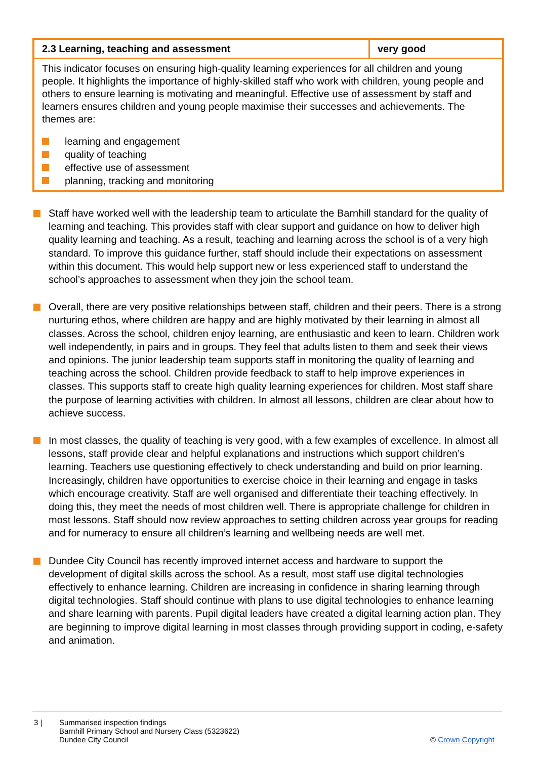| 2.3 Learning, teaching and assessment | very good |
| This indicator focuses on ensuring high-quality learning experiences for all children and young people. It highlights the importance of highly-skilled staff who work with children, young people and others to ensure learning is motivating and meaningful. Effective use of assessment by staff and learners ensures children and young people maximise their successes and achievements. The themes are: learning and engagement quality of teaching effective use of assessment planning, tracking and monitoring | |
Staff have worked well with the leadership team to articulate the Barnhill standard for the quality of learning and teaching. This provides staff with clear support and guidance on how to deliver high quality learning and teaching. As a result, teaching and learning across the school is of a very high standard. To improve this guidance further, staff should include their expectations on assessment within this document. This would help support new or less experienced staff to understand the school’s approaches to assessment when they join the school team.
Overall, there are very positive relationships between staff, children and their peers. There is a strong nurturing ethos, where children are happy and are highly motivated by their learning in almost all classes. Across the school, children enjoy learning, are enthusiastic and keen to learn. Children work well independently, in pairs and in groups. They feel that adults listen to them and seek their views and opinions. The junior leadership team supports staff in monitoring the quality of learning and teaching across the school. Children provide feedback to staff to help improve experiences in classes. This supports staff to create high quality learning experiences for children. Most staff share the purpose of learning activities with children. In almost all lessons, children are clear about how to achieve success.
In most classes, the quality of teaching is very good, with a few examples of excellence. In almost all lessons, staff provide clear and helpful explanations and instructions which support children’s learning. Teachers use questioning effectively to check understanding and build on prior learning. Increasingly, children have opportunities to exercise choice in their learning and engage in tasks which encourage creativity. Staff are well organised and differentiate their teaching effectively. In doing this, they meet the needs of most children well. There is appropriate challenge for children in most lessons. Staff should now review approaches to setting children across year groups for reading and for numeracy to ensure all children’s learning and wellbeing needs are well met.
Dundee City Council has recently improved internet access and hardware to support the development of digital skills across the school. As a result, most staff use digital technologies effectively to enhance learning. Children are increasing in confidence in sharing learning through digital technologies. Staff should continue with plans to use digital technologies to enhance learning and share learning with parents. Pupil digital leaders have created a digital learning action plan. They are beginning to improve digital learning in most classes through providing support in coding, e-safety and animation.
3 | Summarised inspection findings
Barnhill Primary School and Nursery Class (5323622)
Dundee City Council
© Crown Copyright